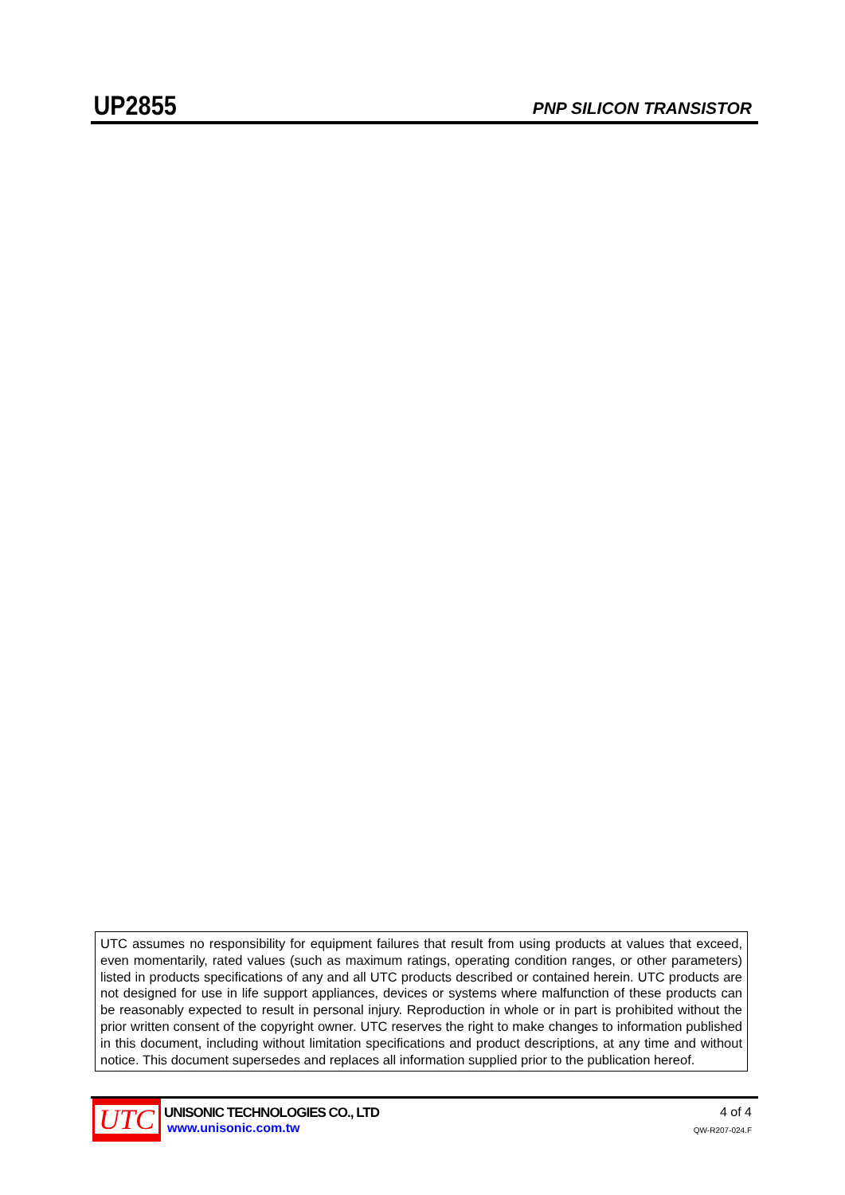UP2855
PNP SILICON TRANSISTOR
UTC assumes no responsibility for equipment failures that result from using products at values that exceed, even momentarily, rated values (such as maximum ratings, operating condition ranges, or other parameters) listed in products specifications of any and all UTC products described or contained herein. UTC products are not designed for use in life support appliances, devices or systems where malfunction of these products can be reasonably expected to result in personal injury. Reproduction in whole or in part is prohibited without the prior written consent of the copyright owner. UTC reserves the right to make changes to information published in this document, including without limitation specifications and product descriptions, at any time and without notice. This document supersedes and replaces all information supplied prior to the publication hereof.
UTC
UNISONIC TECHNOLOGIES CO., LTD
www.unisonic.com.tw
4 of 4
QW-R207-024.F